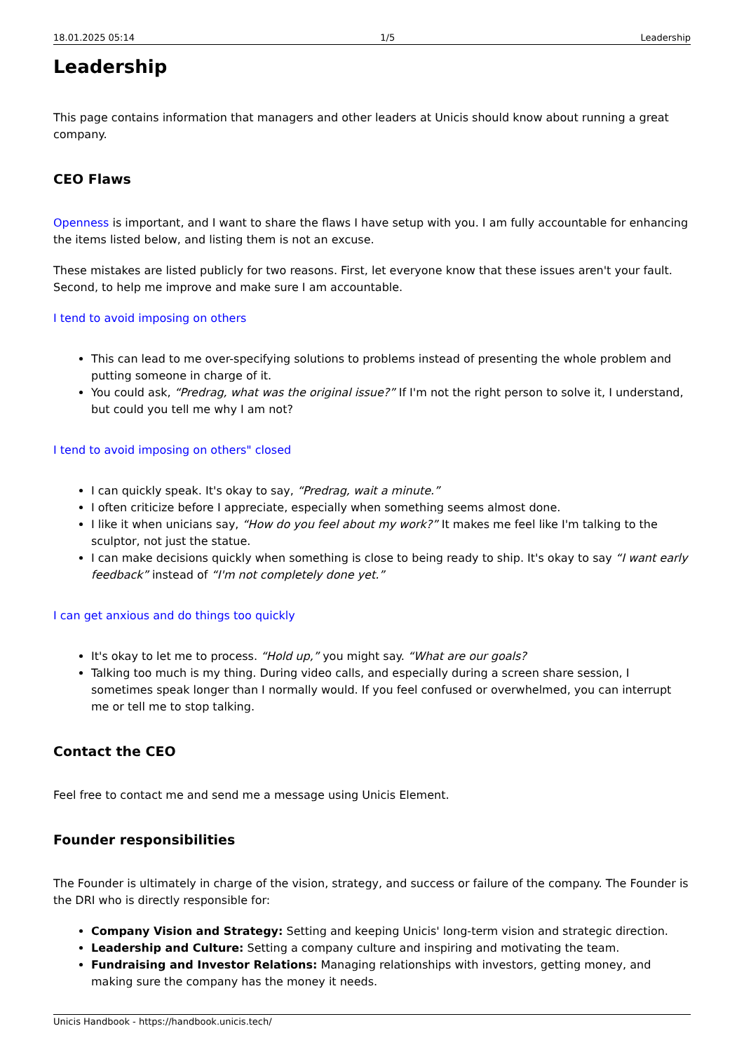18.01.2025 05:14 1/5 Leadership
Leadership
This page contains information that managers and other leaders at Unicis should know about running a great company.
CEO Flaws
Openness is important, and I want to share the flaws I have setup with you. I am fully accountable for enhancing the items listed below, and listing them is not an excuse.
These mistakes are listed publicly for two reasons. First, let everyone know that these issues aren't your fault. Second, to help me improve and make sure I am accountable.
I tend to avoid imposing on others
This can lead to me over-specifying solutions to problems instead of presenting the whole problem and putting someone in charge of it.
You could ask, “Predrag, what was the original issue?” If I'm not the right person to solve it, I understand, but could you tell me why I am not?
I tend to avoid imposing on others" closed
I can quickly speak. It's okay to say, “Predrag, wait a minute.”
I often criticize before I appreciate, especially when something seems almost done.
I like it when unicians say, “How do you feel about my work?” It makes me feel like I'm talking to the sculptor, not just the statue.
I can make decisions quickly when something is close to being ready to ship. It's okay to say “I want early feedback” instead of “I'm not completely done yet.”
I can get anxious and do things too quickly
It's okay to let me to process. “Hold up,” you might say. “What are our goals?
Talking too much is my thing. During video calls, and especially during a screen share session, I sometimes speak longer than I normally would. If you feel confused or overwhelmed, you can interrupt me or tell me to stop talking.
Contact the CEO
Feel free to contact me and send me a message using Unicis Element.
Founder responsibilities
The Founder is ultimately in charge of the vision, strategy, and success or failure of the company. The Founder is the DRI who is directly responsible for:
Company Vision and Strategy: Setting and keeping Unicis' long-term vision and strategic direction.
Leadership and Culture: Setting a company culture and inspiring and motivating the team.
Fundraising and Investor Relations: Managing relationships with investors, getting money, and making sure the company has the money it needs.
Unicis Handbook - https://handbook.unicis.tech/